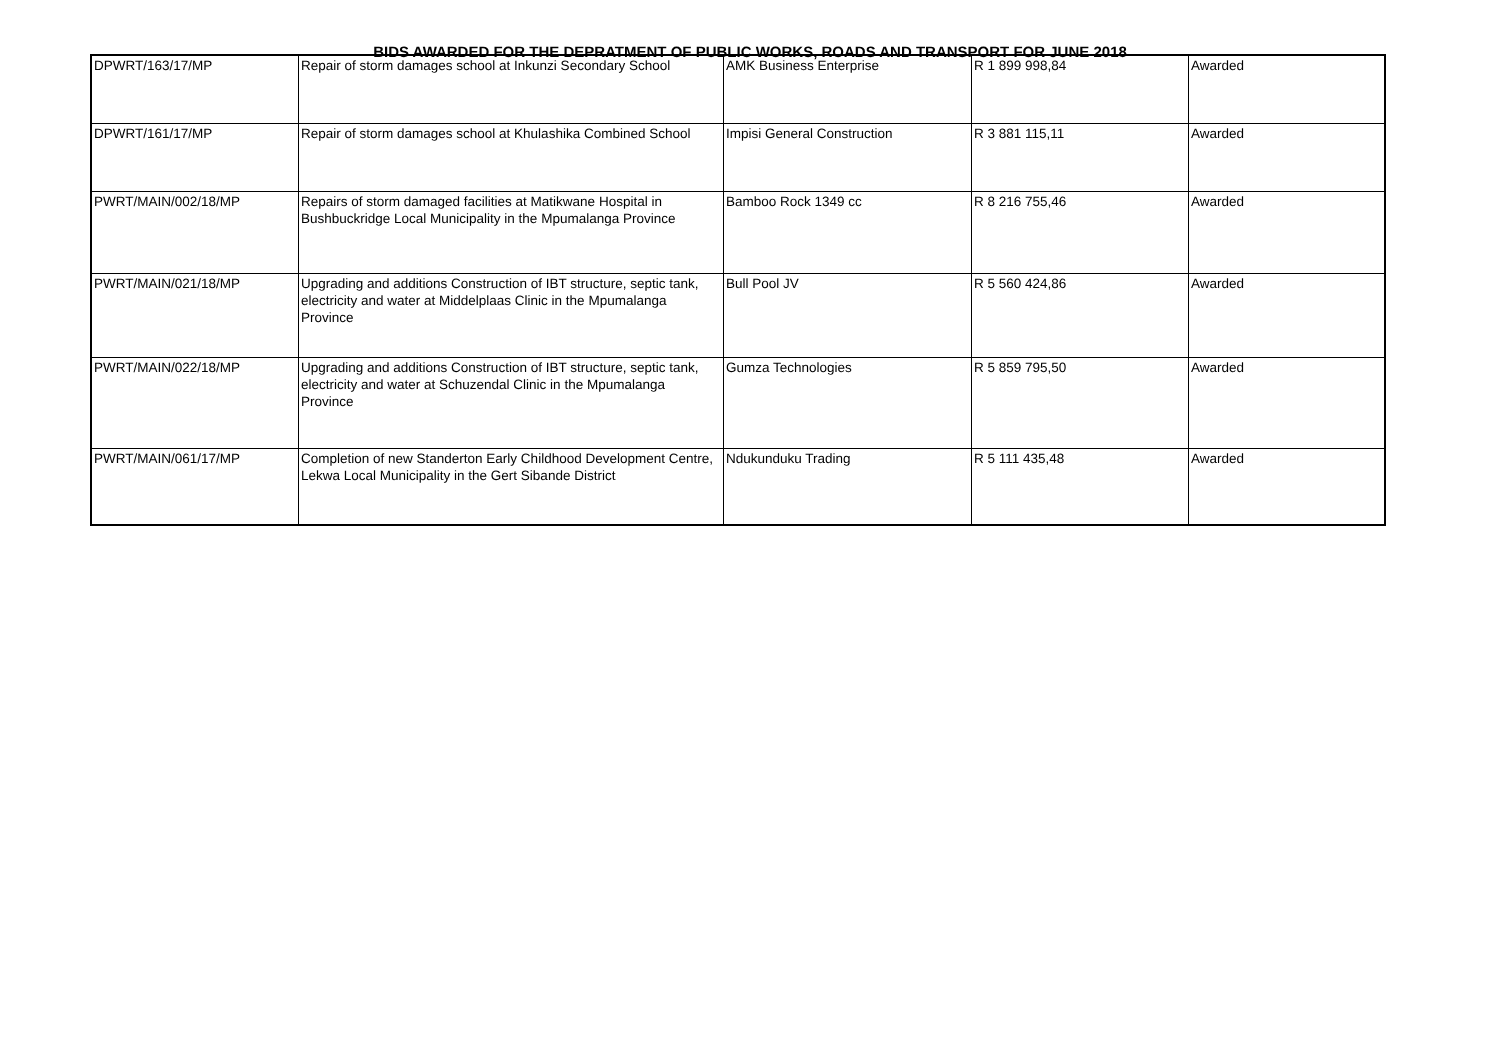BIDS AWARDED FOR THE DEPRATMENT OF PUBLIC WORKS, ROADS AND TRANSPORT FOR JUNE 2018
| DPWRT/163/17/MP | Repair of storm damages school at Inkunzi Secondary School | AMK Business Enterprise | R 1 899 998,84 | Awarded |
| DPWRT/161/17/MP | Repair of storm damages school at Khulashika Combined School | Impisi General Construction | R 3 881 115,11 | Awarded |
| PWRT/MAIN/002/18/MP | Repairs of storm damaged facilities at Matikwane Hospital in Bushbuckridge Local Municipality in the Mpumalanga Province | Bamboo Rock 1349 cc | R 8 216 755,46 | Awarded |
| PWRT/MAIN/021/18/MP | Upgrading and additions Construction of IBT structure, septic tank, electricity and water at Middelplaas Clinic in the Mpumalanga Province | Bull Pool JV | R 5 560 424,86 | Awarded |
| PWRT/MAIN/022/18/MP | Upgrading and additions Construction of IBT structure, septic tank, electricity and water at Schuzendal Clinic in the Mpumalanga Province | Gumza Technologies | R 5 859 795,50 | Awarded |
| PWRT/MAIN/061/17/MP | Completion of new Standerton Early Childhood Development Centre, Lekwa Local Municipality in the Gert Sibande District | Ndukunduku Trading | R 5 111 435,48 | Awarded |